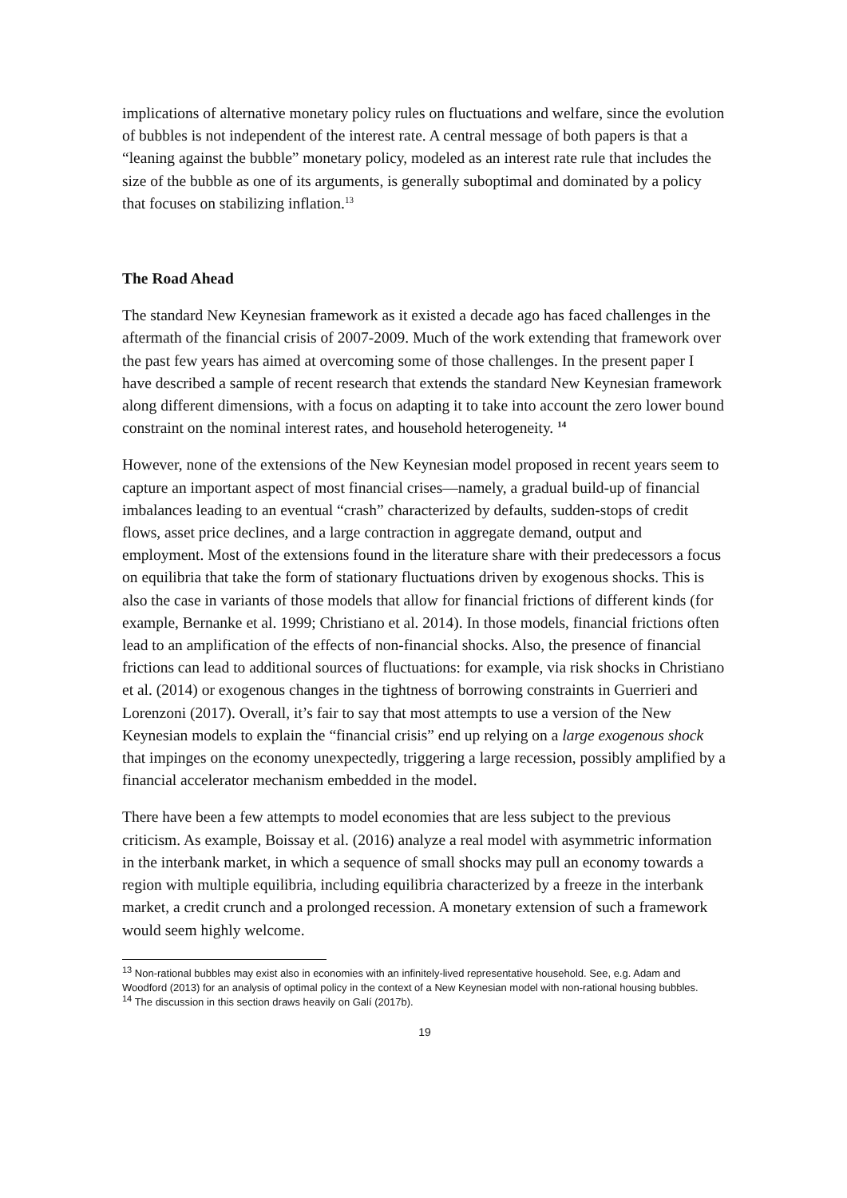implications of alternative monetary policy rules on fluctuations and welfare, since the evolution of bubbles is not independent of the interest rate. A central message of both papers is that a “leaning against the bubble” monetary policy, modeled as an interest rate rule that includes the size of the bubble as one of its arguments, is generally suboptimal and dominated by a policy that focuses on stabilizing inflation.<sup>13</sup>
The Road Ahead
The standard New Keynesian framework as it existed a decade ago has faced challenges in the aftermath of the financial crisis of 2007-2009. Much of the work extending that framework over the past few years has aimed at overcoming some of those challenges. In the present paper I have described a sample of recent research that extends the standard New Keynesian framework along different dimensions, with a focus on adapting it to take into account the zero lower bound constraint on the nominal interest rates, and household heterogeneity. <sup>14</sup>
However, none of the extensions of the New Keynesian model proposed in recent years seem to capture an important aspect of most financial crises—namely, a gradual build-up of financial imbalances leading to an eventual “crash” characterized by defaults, sudden-stops of credit flows, asset price declines, and a large contraction in aggregate demand, output and employment. Most of the extensions found in the literature share with their predecessors a focus on equilibria that take the form of stationary fluctuations driven by exogenous shocks. This is also the case in variants of those models that allow for financial frictions of different kinds (for example, Bernanke et al. 1999; Christiano et al. 2014). In those models, financial frictions often lead to an amplification of the effects of non-financial shocks. Also, the presence of financial frictions can lead to additional sources of fluctuations: for example, via risk shocks in Christiano et al. (2014) or exogenous changes in the tightness of borrowing constraints in Guerrieri and Lorenzoni (2017). Overall, it’s fair to say that most attempts to use a version of the New Keynesian models to explain the “financial crisis” end up relying on a large exogenous shock that impinges on the economy unexpectedly, triggering a large recession, possibly amplified by a financial accelerator mechanism embedded in the model.
There have been a few attempts to model economies that are less subject to the previous criticism. As example, Boissay et al. (2016) analyze a real model with asymmetric information in the interbank market, in which a sequence of small shocks may pull an economy towards a region with multiple equilibria, including equilibria characterized by a freeze in the interbank market, a credit crunch and a prolonged recession. A monetary extension of such a framework would seem highly welcome.
<sup>13</sup> Non-rational bubbles may exist also in economies with an infinitely-lived representative household. See, e.g. Adam and Woodford (2013) for an analysis of optimal policy in the context of a New Keynesian model with non-rational housing bubbles.
<sup>14</sup> The discussion in this section draws heavily on Galí (2017b).
19